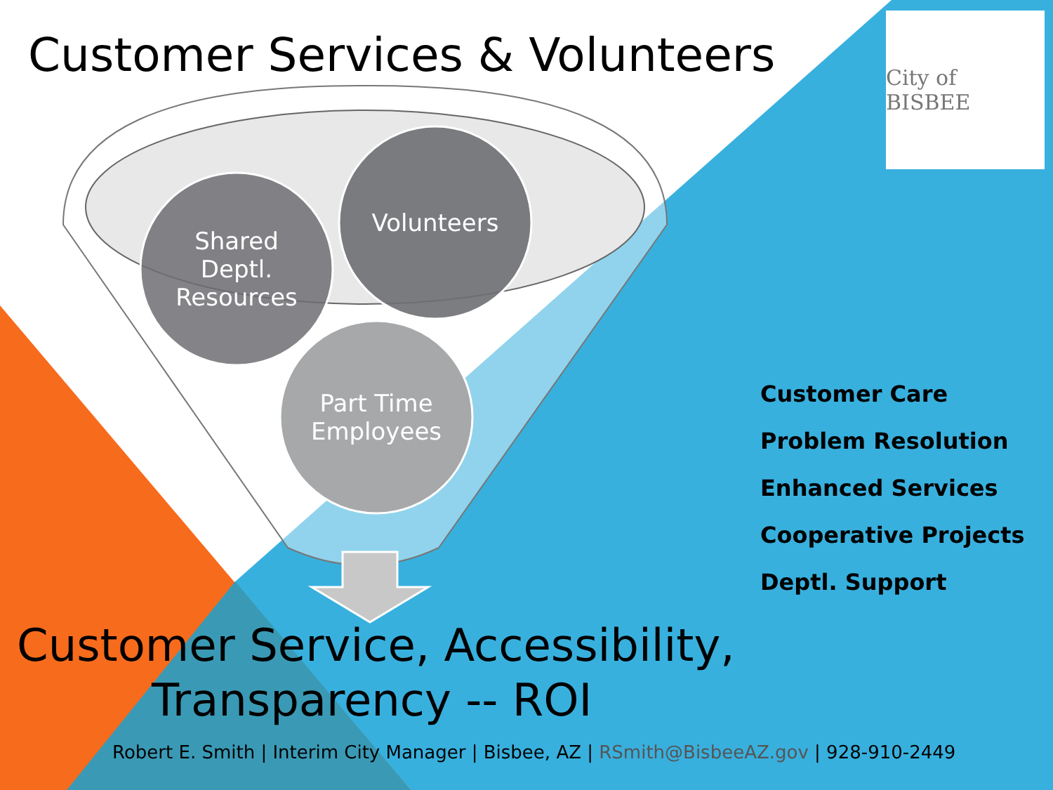Customer Services & Volunteers
City of BISBEE
Shared
Deptl.
Resources
Volunteers
Part Time
Employees
Customer Care
Problem Resolution
Enhanced Services
Cooperative Projects
Deptl. Support
Customer Service, Accessibility,
Transparency -- ROI
Robert E. Smith | Interim City Manager | Bisbee, AZ | RSmith@BisbeeAZ.gov | 928-910-2449